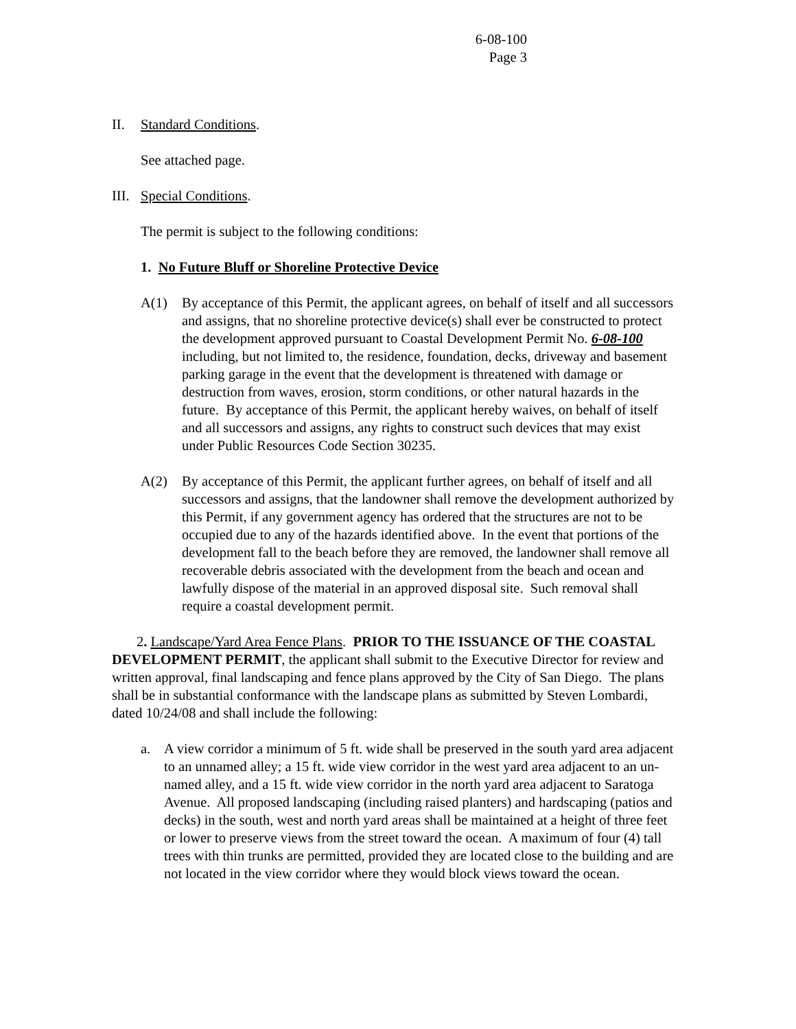6-08-100
Page 3
II. Standard Conditions.
See attached page.
III. Special Conditions.
The permit is subject to the following conditions:
1. No Future Bluff or Shoreline Protective Device
A(1) By acceptance of this Permit, the applicant agrees, on behalf of itself and all successors and assigns, that no shoreline protective device(s) shall ever be constructed to protect the development approved pursuant to Coastal Development Permit No. 6-08-100 including, but not limited to, the residence, foundation, decks, driveway and basement parking garage in the event that the development is threatened with damage or destruction from waves, erosion, storm conditions, or other natural hazards in the future. By acceptance of this Permit, the applicant hereby waives, on behalf of itself and all successors and assigns, any rights to construct such devices that may exist under Public Resources Code Section 30235.
A(2) By acceptance of this Permit, the applicant further agrees, on behalf of itself and all successors and assigns, that the landowner shall remove the development authorized by this Permit, if any government agency has ordered that the structures are not to be occupied due to any of the hazards identified above. In the event that portions of the development fall to the beach before they are removed, the landowner shall remove all recoverable debris associated with the development from the beach and ocean and lawfully dispose of the material in an approved disposal site. Such removal shall require a coastal development permit.
2. Landscape/Yard Area Fence Plans. PRIOR TO THE ISSUANCE OF THE COASTAL DEVELOPMENT PERMIT, the applicant shall submit to the Executive Director for review and written approval, final landscaping and fence plans approved by the City of San Diego. The plans shall be in substantial conformance with the landscape plans as submitted by Steven Lombardi, dated 10/24/08 and shall include the following:
a. A view corridor a minimum of 5 ft. wide shall be preserved in the south yard area adjacent to an unnamed alley; a 15 ft. wide view corridor in the west yard area adjacent to an un-named alley, and a 15 ft. wide view corridor in the north yard area adjacent to Saratoga Avenue. All proposed landscaping (including raised planters) and hardscaping (patios and decks) in the south, west and north yard areas shall be maintained at a height of three feet or lower to preserve views from the street toward the ocean. A maximum of four (4) tall trees with thin trunks are permitted, provided they are located close to the building and are not located in the view corridor where they would block views toward the ocean.